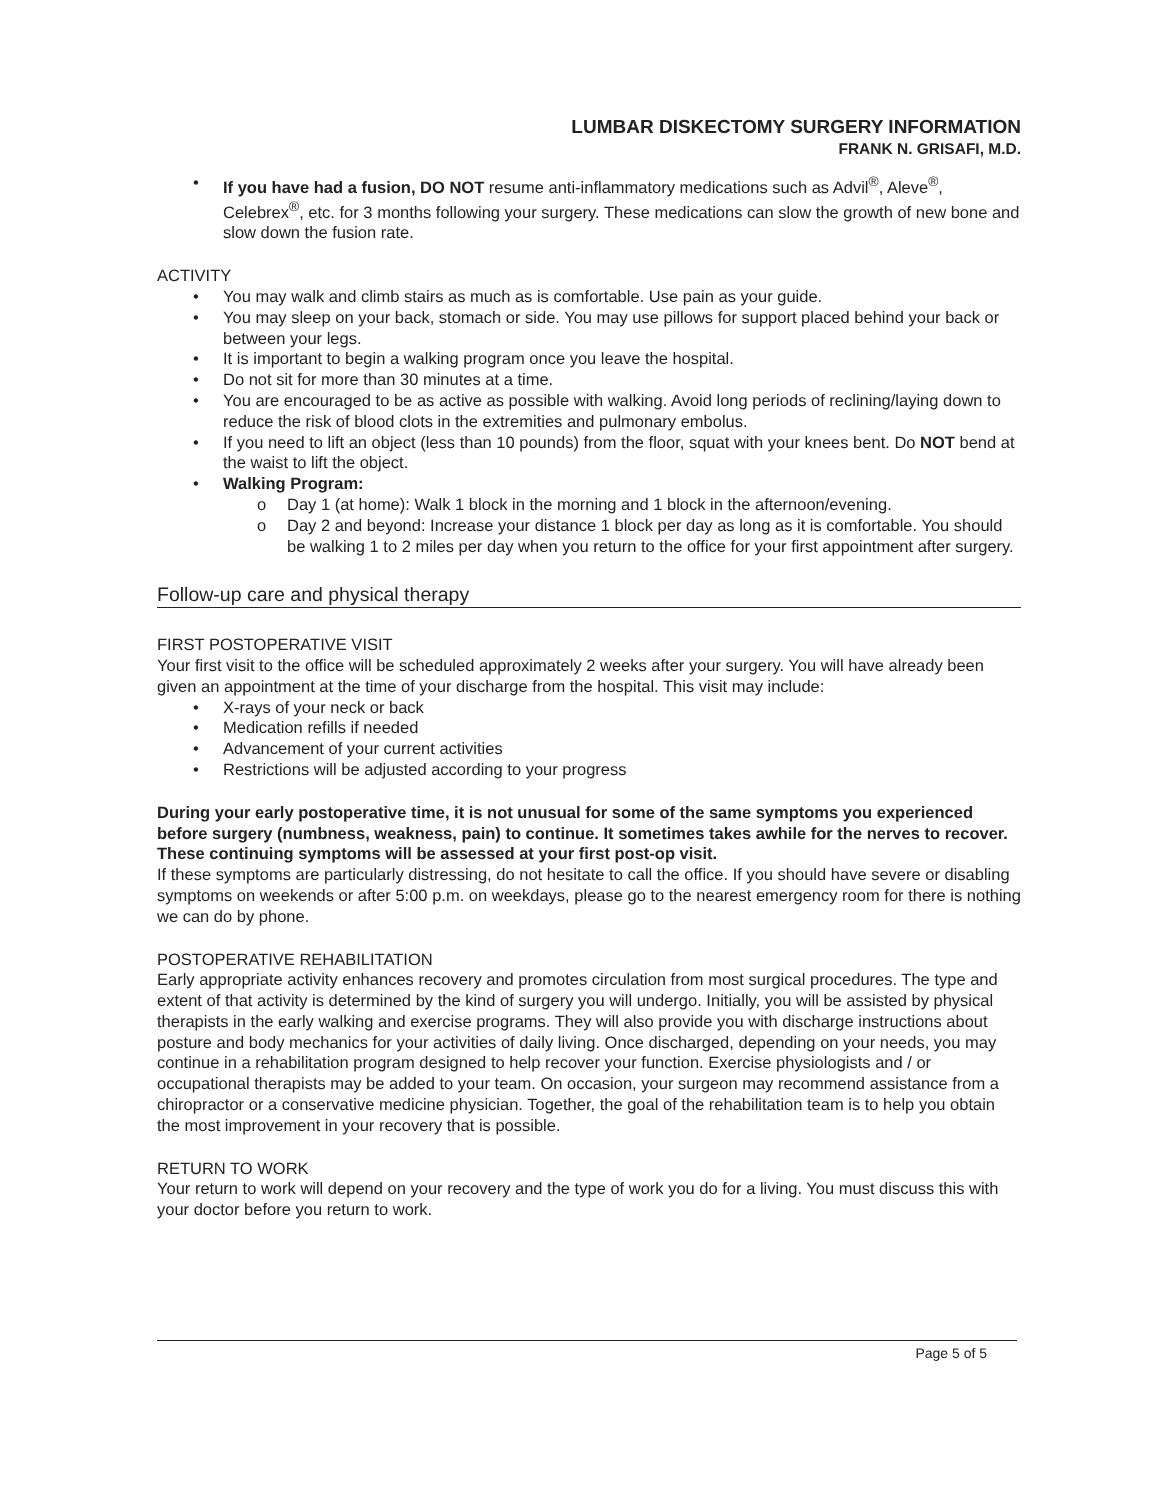LUMBAR DISKECTOMY SURGERY INFORMATION
FRANK N. GRISAFI, M.D.
• If you have had a fusion, DO NOT resume anti-inflammatory medications such as Advil<sup>®</sup>, Aleve<sup>®</sup>, Celebrex<sup>®</sup>, etc. for 3 months following your surgery. These medications can slow the growth of new bone and slow down the fusion rate.
ACTIVITY
• You may walk and climb stairs as much as is comfortable. Use pain as your guide.
• You may sleep on your back, stomach or side. You may use pillows for support placed behind your back or between your legs.
• It is important to begin a walking program once you leave the hospital.
• Do not sit for more than 30 minutes at a time.
• You are encouraged to be as active as possible with walking. Avoid long periods of reclining/laying down to reduce the risk of blood clots in the extremities and pulmonary embolus.
• If you need to lift an object (less than 10 pounds) from the floor, squat with your knees bent. Do NOT bend at the waist to lift the object.
• Walking Program:
o Day 1 (at home): Walk 1 block in the morning and 1 block in the afternoon/evening.
o Day 2 and beyond: Increase your distance 1 block per day as long as it is comfortable. You should be walking 1 to 2 miles per day when you return to the office for your first appointment after surgery.
Follow-up care and physical therapy
FIRST POSTOPERATIVE VISIT
Your first visit to the office will be scheduled approximately 2 weeks after your surgery. You will have already been given an appointment at the time of your discharge from the hospital. This visit may include:
• X-rays of your neck or back
• Medication refills if needed
• Advancement of your current activities
• Restrictions will be adjusted according to your progress
During your early postoperative time, it is not unusual for some of the same symptoms you experienced before surgery (numbness, weakness, pain) to continue. It sometimes takes awhile for the nerves to recover. These continuing symptoms will be assessed at your first post-op visit.
If these symptoms are particularly distressing, do not hesitate to call the office. If you should have severe or disabling symptoms on weekends or after 5:00 p.m. on weekdays, please go to the nearest emergency room for there is nothing we can do by phone.
POSTOPERATIVE REHABILITATION
Early appropriate activity enhances recovery and promotes circulation from most surgical procedures. The type and extent of that activity is determined by the kind of surgery you will undergo. Initially, you will be assisted by physical therapists in the early walking and exercise programs. They will also provide you with discharge instructions about posture and body mechanics for your activities of daily living. Once discharged, depending on your needs, you may continue in a rehabilitation program designed to help recover your function. Exercise physiologists and / or occupational therapists may be added to your team. On occasion, your surgeon may recommend assistance from a chiropractor or a conservative medicine physician. Together, the goal of the rehabilitation team is to help you obtain the most improvement in your recovery that is possible.
RETURN TO WORK
Your return to work will depend on your recovery and the type of work you do for a living. You must discuss this with your doctor before you return to work.
Page 5 of 5